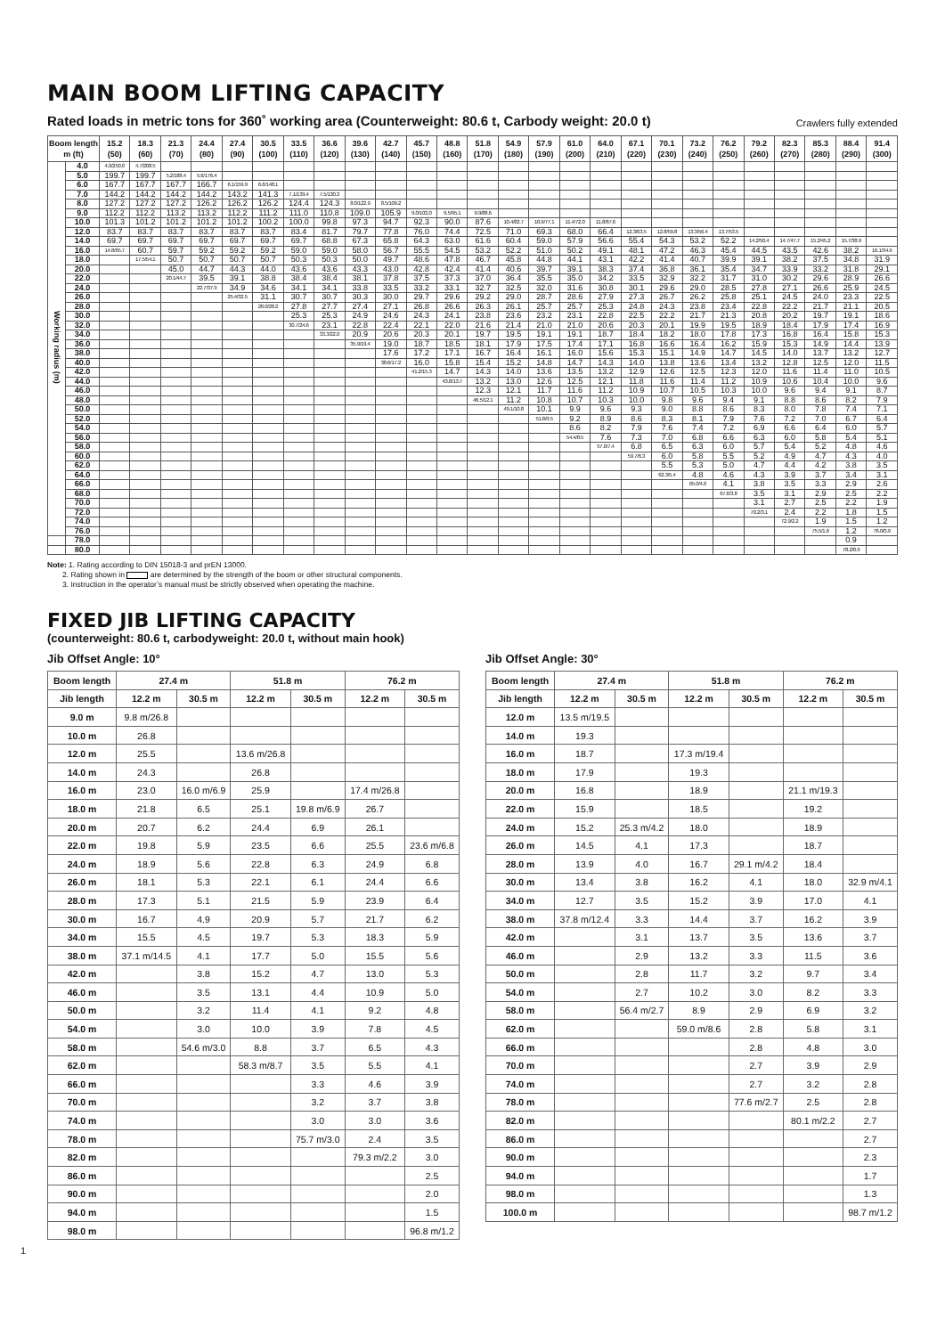MAIN BOOM LIFTING CAPACITY
Rated loads in metric tons for 360˚ working area (Counterweight: 80.6 t, Carbody weight: 20.0 t) Crawlers fully extended
| Boom length m (ft) | | 15.2 (50) | 18.3 (60) | 21.3 (70) | 24.4 (80) | 27.4 (90) | 30.5 (100) | 33.5 (110) | 36.6 (120) | 39.6 (130) | 42.7 (140) | 45.7 (150) | 48.8 (160) | 51.8 (170) | 54.9 (180) | 57.9 (190) | 61.0 (200) | 64.0 (210) | 67.1 (220) | 70.1 (230) | 73.2 (240) | 76.2 (250) | 79.2 (260) | 82.3 (270) | 85.3 (280) | 88.4 (290) | 91.4 (300) |
| --- | --- | --- | --- | --- | --- | --- | --- | --- | --- | --- | --- | --- | --- | --- | --- | --- | --- | --- | --- | --- | --- | --- | --- | --- | --- | --- | --- |
| Working radius (m) | 4.0 | 4.0/250.0 | 4.7/208.5 | | | | | | | | | | | | | | | | | | | | | | | | |
| | 5.0 | 199.7 | 199.7 | 5.2/188.4 | 5.6/176.4 | | | | | | | | | | | | | | | | | | | | | | |
| | 6.0 | 167.7 | 167.7 | 167.7 | 166.7 | 6.1/159.9 | 6.6/148.1 | | | | | | | | | | | | | | | | | | | | |
| | 7.0 | 144.2 | 144.2 | 144.2 | 144.2 | 143.2 | 141.3 | 7.1/139.4 | 7.5/130.3 | | | | | | | | | | | | | | | | | | |
| | 8.0 | 127.2 | 127.2 | 127.2 | 126.2 | 126.2 | 126.2 | 124.4 | 124.3 | 8.0/122.9 | 8.5/109.2 | | | | | | | | | | | | | | | | |
| | 9.0 | 112.2 | 112.2 | 113.2 | 113.2 | 112.2 | 111.2 | 111.0 | 110.8 | 109.0 | 105.9 | 9.0/103.0 | 9.5/95.1 | 9.9/88.6 | | | | | | | | | | | | | |
| | 10.0 | 101.3 | 101.2 | 101.2 | 101.2 | 101.2 | 100.2 | 100.0 | 99.8 | 97.3 | 94.7 | 92.3 | 90.0 | 87.6 | 10.4/82.7 | 10.9/77.1 | 11.4/72.0 | 11.8/67.6 | | | | | | | | | |
| | 12.0 | 83.7 | 83.7 | 83.7 | 83.7 | 83.7 | 83.7 | 83.4 | 81.7 | 79.7 | 77.8 | 76.0 | 74.4 | 72.5 | 71.0 | 69.3 | 68.0 | 66.4 | 12.3/63.5 | 12.8/59.8 | 13.3/56.4 | 13.7/53.5 | | | | | |
| | 14.0 | 69.7 | 69.7 | 69.7 | 69.7 | 69.7 | 69.7 | 69.7 | 68.8 | 67.3 | 65.8 | 64.3 | 63.0 | 61.6 | 60.4 | 59.0 | 57.9 | 56.6 | 55.4 | 54.3 | 53.2 | 52.2 | 14.2/50.4 | 14.7/47.7 | 15.2/45.2 | 15.7/38.9 | |
| | 16.0 | 14.8/65.7 | 60.7 | 59.7 | 59.2 | 59.2 | 59.2 | 59.0 | 59.0 | 58.0 | 56.7 | 55.5 | 54.5 | 53.2 | 52.2 | 51.0 | 50.2 | 49.1 | 48.1 | 47.2 | 46.3 | 45.4 | 44.5 | 43.5 | 42.6 | 38.2 | 16.1/34.9 |
| | 18.0 | | 17.5/54.1 | 50.7 | 50.7 | 50.7 | 50.7 | 50.3 | 50.3 | 50.0 | 49.7 | 48.6 | 47.8 | 46.7 | 45.8 | 44.8 | 44.1 | 43.1 | 42.2 | 41.4 | 40.7 | 39.9 | 39.1 | 38.2 | 37.5 | 34.8 | 31.9 |
| | 20.0 | | | 45.0 | 44.7 | 44.3 | 44.0 | 43.6 | 43.6 | 43.3 | 43.0 | 42.8 | 42.4 | 41.4 | 40.6 | 39.7 | 39.1 | 38.3 | 37.4 | 36.8 | 36.1 | 35.4 | 34.7 | 33.9 | 33.2 | 31.8 | 29.1 |
| | 22.0 | | | 20.1/44.7 | 39.5 | 39.1 | 38.8 | 38.4 | 38.4 | 38.1 | 37.8 | 37.5 | 37.3 | 37.0 | 36.4 | 35.5 | 35.0 | 34.2 | 33.5 | 32.9 | 32.2 | 31.7 | 31.0 | 30.2 | 29.6 | 28.9 | 26.6 |
| | 24.0 | | | | 22.7/37.9 | 34.9 | 34.6 | 34.1 | 34.1 | 33.8 | 33.5 | 33.2 | 33.1 | 32.7 | 32.5 | 32.0 | 31.6 | 30.8 | 30.1 | 29.6 | 29.0 | 28.5 | 27.8 | 27.1 | 26.6 | 25.9 | 24.5 |
| | 26.0 | | | | | 25.4/32.5 | 31.1 | 30.7 | 30.7 | 30.3 | 30.0 | 29.7 | 29.6 | 29.2 | 29.0 | 28.7 | 28.6 | 27.9 | 27.3 | 26.7 | 26.2 | 25.8 | 25.1 | 24.5 | 24.0 | 23.3 | 22.5 |
| | 28.0 | | | | | | 28.0/28.2 | 27.8 | 27.7 | 27.4 | 27.1 | 26.8 | 26.6 | 26.3 | 26.1 | 25.7 | 25.7 | 25.3 | 24.8 | 24.3 | 23.8 | 23.4 | 22.8 | 22.2 | 21.7 | 21.1 | 20.5 |
| | 30.0 | | | | | | | 25.3 | 25.3 | 24.9 | 24.6 | 24.3 | 24.1 | 23.8 | 23.6 | 23.2 | 23.1 | 22.8 | 22.5 | 22.2 | 21.7 | 21.3 | 20.8 | 20.2 | 19.7 | 19.1 | 18.6 |
| | 32.0 | | | | | | | 30.7/24.6 | 23.1 | 22.8 | 22.4 | 22.1 | 22.0 | 21.6 | 21.4 | 21.0 | 21.0 | 20.6 | 20.3 | 20.1 | 19.9 | 19.5 | 18.9 | 18.4 | 17.9 | 17.4 | 16.9 |
| | 34.0 | | | | | | | | 33.3/22.0 | 20.9 | 20.6 | 20.3 | 20.1 | 19.7 | 19.5 | 19.1 | 19.1 | 18.7 | 18.4 | 18.2 | 18.0 | 17.8 | 17.3 | 16.8 | 16.4 | 15.8 | 15.3 |
| | 36.0 | | | | | | | | | 35.9/19.4 | 19.0 | 18.7 | 18.5 | 18.1 | 17.9 | 17.5 | 17.4 | 17.1 | 16.8 | 16.6 | 16.4 | 16.2 | 15.9 | 15.3 | 14.9 | 14.4 | 13.9 |
| | 38.0 | | | | | | | | | | 17.6 | 17.2 | 17.1 | 16.7 | 16.4 | 16.1 | 16.0 | 15.6 | 15.3 | 15.1 | 14.9 | 14.7 | 14.5 | 14.0 | 13.7 | 13.2 | 12.7 |
| | 40.0 | | | | | | | | | | 38.6/17.2 | 16.0 | 15.8 | 15.4 | 15.2 | 14.8 | 14.7 | 14.3 | 14.0 | 13.8 | 13.6 | 13.4 | 13.2 | 12.8 | 12.5 | 12.0 | 11.5 |
| | 42.0 | | | | | | | | | | | 41.2/15.3 | 14.7 | 14.3 | 14.0 | 13.6 | 13.5 | 13.2 | 12.9 | 12.6 | 12.5 | 12.3 | 12.0 | 11.6 | 11.4 | 11.0 | 10.5 |
| | 44.0 | | | | | | | | | | | | 43.8/13.7 | 13.2 | 13.0 | 12.6 | 12.5 | 12.1 | 11.8 | 11.6 | 11.4 | 11.2 | 10.9 | 10.6 | 10.4 | 10.0 | 9.6 |
| | 46.0 | | | | | | | | | | | | | 12.3 | 12.1 | 11.7 | 11.6 | 11.2 | 10.9 | 10.7 | 10.5 | 10.3 | 10.0 | 9.6 | 9.4 | 9.1 | 8.7 |
| | 48.0 | | | | | | | | | | | | | 46.5/12.1 | 11.2 | 10.8 | 10.7 | 10.3 | 10.0 | 9.8 | 9.6 | 9.4 | 9.1 | 8.8 | 8.6 | 8.2 | 7.9 |
| | 50.0 | | | | | | | | | | | | | | 49.1/10.8 | 10.1 | 9.9 | 9.6 | 9.3 | 9.0 | 8.8 | 8.6 | 8.3 | 8.0 | 7.8 | 7.4 | 7.1 |
| | 52.0 | | | | | | | | | | | | | | | 51.8/9.5 | 9.2 | 8.9 | 8.6 | 8.3 | 8.1 | 7.9 | 7.6 | 7.2 | 7.0 | 6.7 | 6.4 |
| | 54.0 | | | | | | | | | | | | | | | | 8.6 | 8.2 | 7.9 | 7.6 | 7.4 | 7.2 | 6.9 | 6.6 | 6.4 | 6.0 | 5.7 |
| | 56.0 | | | | | | | | | | | | | | | | 54.4/8.5 | 7.6 | 7.3 | 7.0 | 6.8 | 6.6 | 6.3 | 6.0 | 5.8 | 5.4 | 5.1 |
| | 58.0 | | | | | | | | | | | | | | | | | 57.0/7.4 | 6.8 | 6.5 | 6.3 | 6.0 | 5.7 | 5.4 | 5.2 | 4.8 | 4.6 |
| | 60.0 | | | | | | | | | | | | | | | | | | 59.7/6.3 | 6.0 | 5.8 | 5.5 | 5.2 | 4.9 | 4.7 | 4.3 | 4.0 |
| | 62.0 | | | | | | | | | | | | | | | | | | | 5.5 | 5.3 | 5.0 | 4.7 | 4.4 | 4.2 | 3.8 | 3.5 |
| | 64.0 | | | | | | | | | | | | | | | | | | | 62.3/5.4 | 4.8 | 4.6 | 4.3 | 3.9 | 3.7 | 3.4 | 3.1 |
| | 66.0 | | | | | | | | | | | | | | | | | | | | 65.0/4.6 | 4.1 | 3.8 | 3.5 | 3.3 | 2.9 | 2.6 |
| | 68.0 | | | | | | | | | | | | | | | | | | | | | 67.6/3.8 | 3.5 | 3.1 | 2.9 | 2.5 | 2.2 |
| | 70.0 | | | | | | | | | | | | | | | | | | | | | | 3.1 | 2.7 | 2.5 | 2.2 | 1.9 |
| | 72.0 | | | | | | | | | | | | | | | | | | | | | | 70.2/3.1 | 2.4 | 2.2 | 1.8 | 1.5 |
| | 74.0 | | | | | | | | | | | | | | | | | | | | | | | 72.9/2.2 | 1.9 | 1.5 | 1.2 |
| | 76.0 | | | | | | | | | | | | | | | | | | | | | | | | 75.5/1.6 | 1.2 | 76.0/0.9 |
| | 78.0 | | | | | | | | | | | | | | | | | | | | | | | | | 0.9 | |
| | 80.0 | | | | | | | | | | | | | | | | | | | | | | | | | 78.2/0.9 | |
Note: 1. Rating according to DIN 15018-3 and prEN 13000.
2. Rating shown in are determined by the strength of the boom or other structural components.
3. Instruction in the operator’s manual must be strictly observed when operating the machine.
FIXED JIB LIFTING CAPACITY
(counterweight: 80.6 t, carbodyweight: 20.0 t, without main hook)
Jib Offset Angle: 10°
| Boom length | 27.4 m | | 51.8 m | | 76.2 m | |
| --- | --- | --- | --- | --- | --- | --- |
| Jib length | 12.2 m | 30.5 m | 12.2 m | 30.5 m | 12.2 m | 30.5 m |
| 9.0 m | 9.8 m/26.8 | | | | | |
| 10.0 m | 26.8 | | | | | |
| 12.0 m | 25.5 | | 13.6 m/26.8 | | | |
| 14.0 m | 24.3 | | 26.8 | | | |
| 16.0 m | 23.0 | 16.0 m/6.9 | 25.9 | | 17.4 m/26.8 | |
| 18.0 m | 21.8 | 6.5 | 25.1 | 19.8 m/6.9 | 26.7 | |
| 20.0 m | 20.7 | 6.2 | 24.4 | 6.9 | 26.1 | |
| 22.0 m | 19.8 | 5.9 | 23.5 | 6.6 | 25.5 | 23.6 m/6.8 |
| 24.0 m | 18.9 | 5.6 | 22.8 | 6.3 | 24.9 | 6.8 |
| 26.0 m | 18.1 | 5.3 | 22.1 | 6.1 | 24.4 | 6.6 |
| 28.0 m | 17.3 | 5.1 | 21.5 | 5.9 | 23.9 | 6.4 |
| 30.0 m | 16.7 | 4.9 | 20.9 | 5.7 | 21.7 | 6.2 |
| 34.0 m | 15.5 | 4.5 | 19.7 | 5.3 | 18.3 | 5.9 |
| 38.0 m | 37.1 m/14.5 | 4.1 | 17.7 | 5.0 | 15.5 | 5.6 |
| 42.0 m | | 3.8 | 15.2 | 4.7 | 13.0 | 5.3 |
| 46.0 m | | 3.5 | 13.1 | 4.4 | 10.9 | 5.0 |
| 50.0 m | | 3.2 | 11.4 | 4.1 | 9.2 | 4.8 |
| 54.0 m | | 3.0 | 10.0 | 3.9 | 7.8 | 4.5 |
| 58.0 m | | 54.6 m/3.0 | 8.8 | 3.7 | 6.5 | 4.3 |
| 62.0 m | | | 58.3 m/8.7 | 3.5 | 5.5 | 4.1 |
| 66.0 m | | | | 3.3 | 4.6 | 3.9 |
| 70.0 m | | | | 3.2 | 3.7 | 3.8 |
| 74.0 m | | | | 3.0 | 3.0 | 3.6 |
| 78.0 m | | | | 75.7 m/3.0 | 2.4 | 3.5 |
| 82.0 m | | | | | 79.3 m/2.2 | 3.0 |
| 86.0 m | | | | | | 2.5 |
| 90.0 m | | | | | | 2.0 |
| 94.0 m | | | | | | 1.5 |
| 98.0 m | | | | | | 96.8 m/1.2 |
Jib Offset Angle: 30°
| Boom length | 27.4 m | | 51.8 m | | 76.2 m | |
| --- | --- | --- | --- | --- | --- | --- |
| Jib length | 12.2 m | 30.5 m | 12.2 m | 30.5 m | 12.2 m | 30.5 m |
| 12.0 m | 13.5 m/19.5 | | | | | |
| 14.0 m | 19.3 | | | | | |
| 16.0 m | 18.7 | | 17.3 m/19.4 | | | |
| 18.0 m | 17.9 | | 19.3 | | | |
| 20.0 m | 16.8 | | 18.9 | | 21.1 m/19.3 | |
| 22.0 m | 15.9 | | 18.5 | | 19.2 | |
| 24.0 m | 15.2 | 25.3 m/4.2 | 18.0 | | 18.9 | |
| 26.0 m | 14.5 | 4.1 | 17.3 | | 18.7 | |
| 28.0 m | 13.9 | 4.0 | 16.7 | 29.1 m/4.2 | 18.4 | |
| 30.0 m | 13.4 | 3.8 | 16.2 | 4.1 | 18.0 | 32.9 m/4.1 |
| 34.0 m | 12.7 | 3.5 | 15.2 | 3.9 | 17.0 | 4.1 |
| 38.0 m | 37.8 m/12.4 | 3.3 | 14.4 | 3.7 | 16.2 | 3.9 |
| 42.0 m | | 3.1 | 13.7 | 3.5 | 13.6 | 3.7 |
| 46.0 m | | 2.9 | 13.2 | 3.3 | 11.5 | 3.6 |
| 50.0 m | | 2.8 | 11.7 | 3.2 | 9.7 | 3.4 |
| 54.0 m | | 2.7 | 10.2 | 3.0 | 8.2 | 3.3 |
| 58.0 m | | 56.4 m/2.7 | 8.9 | 2.9 | 6.9 | 3.2 |
| 62.0 m | | | 59.0 m/8.6 | 2.8 | 5.8 | 3.1 |
| 66.0 m | | | | 2.8 | 4.8 | 3.0 |
| 70.0 m | | | | 2.7 | 3.9 | 2.9 |
| 74.0 m | | | | 2.7 | 3.2 | 2.8 |
| 78.0 m | | | | 77.6 m/2.7 | 2.5 | 2.8 |
| 82.0 m | | | | | 80.1 m/2.2 | 2.7 |
| 86.0 m | | | | | | 2.7 |
| 90.0 m | | | | | | 2.3 |
| 94.0 m | | | | | | 1.7 |
| 98.0 m | | | | | | 1.3 |
| 100.0 m | | | | | | 98.7 m/1.2 |
1